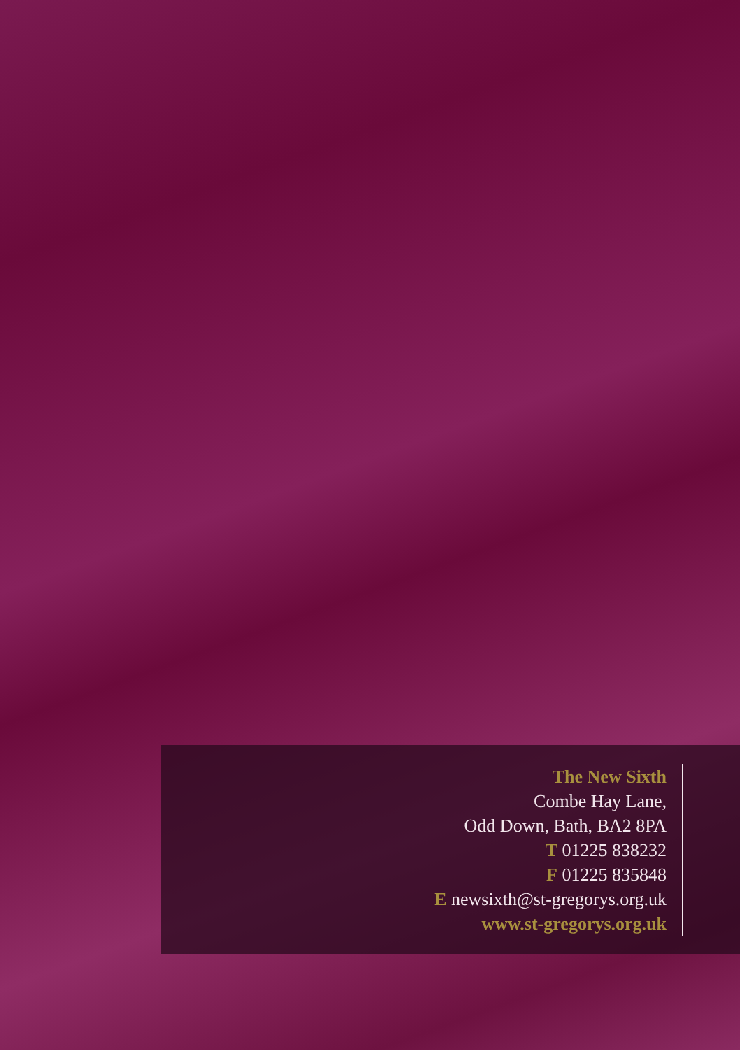The New Sixth
Combe Hay Lane,
Odd Down, Bath, BA2 8PA
T 01225 838232
F 01225 835848
E newsixth@st-gregorys.org.uk
www.st-gregorys.org.uk